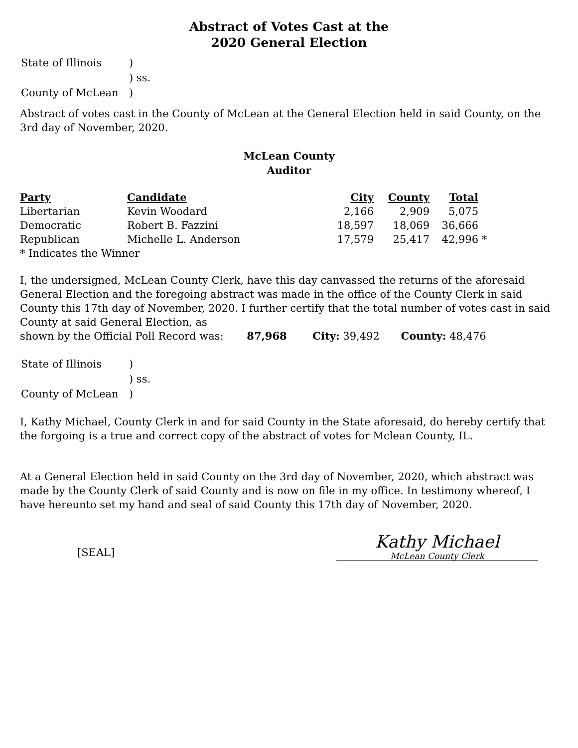Abstract of Votes Cast at the
2020 General Election
| State of Illinois | ) |
| | ) ss. |
| County of McLean | ) |
Abstract of votes cast in the County of McLean at the General Election held in said County, on the 3rd day of November, 2020.
McLean County
Auditor
| Party | Candidate | City | County | Total | |
| --- | --- | --- | --- | --- | --- |
| Libertarian | Kevin Woodard | 2,166 | 2,909 | 5,075 | |
| Democratic | Robert B. Fazzini | 18,597 | 18,069 | 36,666 | |
| Republican | Michelle L. Anderson | 17,579 | 25,417 | 42,996 | * |
* Indicates the Winner
I, the undersigned, McLean County Clerk, have this day canvassed the returns of the aforesaid General Election and the foregoing abstract was made in the office of the County Clerk in said County this 17th day of November, 2020. I further certify that the total number of votes cast in said County at said General Election, as
shown by the Official Poll Record was: 87,968 City: 39,492 County: 48,476
| State of Illinois | ) |
| | ) ss. |
| County of McLean | ) |
I, Kathy Michael, County Clerk in and for said County in the State aforesaid, do hereby certify that the forgoing is a true and correct copy of the abstract of votes for Mclean County, IL.
At a General Election held in said County on the 3rd day of November, 2020, which abstract was made by the County Clerk of said County and is now on file in my office. In testimony whereof, I have hereunto set my hand and seal of said County this 17th day of November, 2020.
[SEAL]
Kathy Michael
McLean County Clerk